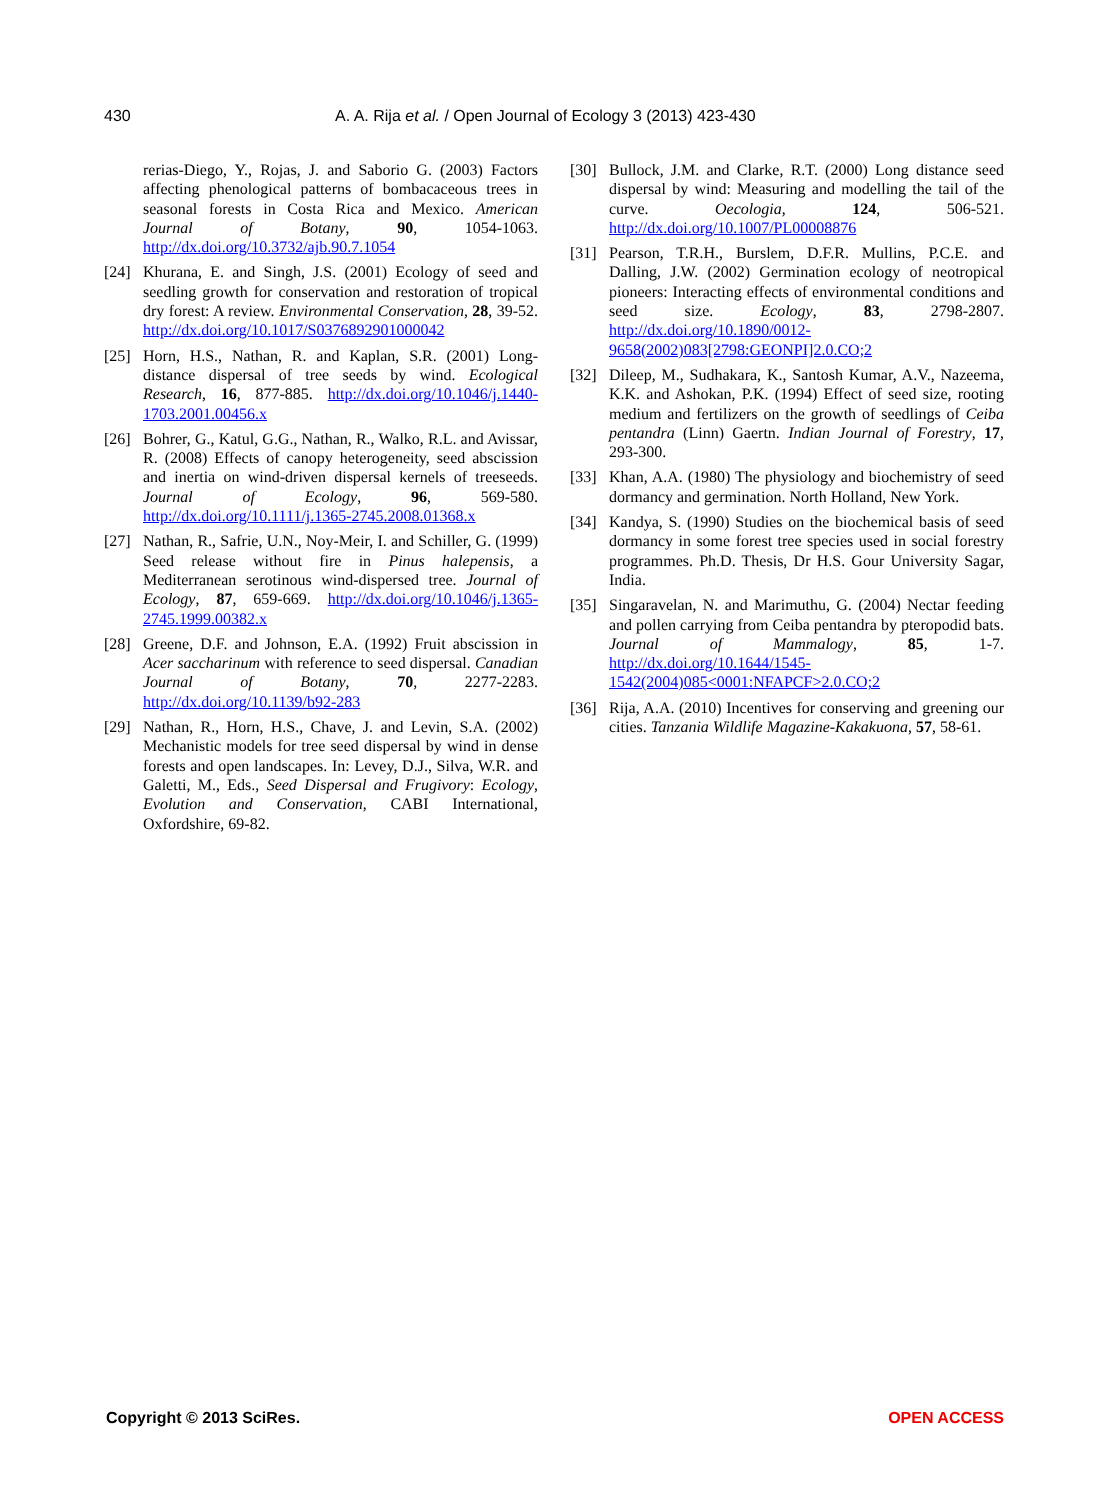430 A. A. Rija et al. / Open Journal of Ecology 3 (2013) 423-430
rerias-Diego, Y., Rojas, J. and Saborio G. (2003) Factors affecting phenological patterns of bombacaceous trees in seasonal forests in Costa Rica and Mexico. American Journal of Botany, 90, 1054-1063. http://dx.doi.org/10.3732/ajb.90.7.1054
[24] Khurana, E. and Singh, J.S. (2001) Ecology of seed and seedling growth for conservation and restoration of tropical dry forest: A review. Environmental Conservation, 28, 39-52. http://dx.doi.org/10.1017/S0376892901000042
[25] Horn, H.S., Nathan, R. and Kaplan, S.R. (2001) Long-distance dispersal of tree seeds by wind. Ecological Research, 16, 877-885. http://dx.doi.org/10.1046/j.1440-1703.2001.00456.x
[26] Bohrer, G., Katul, G.G., Nathan, R., Walko, R.L. and Avissar, R. (2008) Effects of canopy heterogeneity, seed abscission and inertia on wind-driven dispersal kernels of treeseeds. Journal of Ecology, 96, 569-580. http://dx.doi.org/10.1111/j.1365-2745.2008.01368.x
[27] Nathan, R., Safrie, U.N., Noy-Meir, I. and Schiller, G. (1999) Seed release without fire in Pinus halepensis, a Mediterranean serotinous wind-dispersed tree. Journal of Ecology, 87, 659-669. http://dx.doi.org/10.1046/j.1365-2745.1999.00382.x
[28] Greene, D.F. and Johnson, E.A. (1992) Fruit abscission in Acer saccharinum with reference to seed dispersal. Canadian Journal of Botany, 70, 2277-2283. http://dx.doi.org/10.1139/b92-283
[29] Nathan, R., Horn, H.S., Chave, J. and Levin, S.A. (2002) Mechanistic models for tree seed dispersal by wind in dense forests and open landscapes. In: Levey, D.J., Silva, W.R. and Galetti, M., Eds., Seed Dispersal and Frugivory: Ecology, Evolution and Conservation, CABI International, Oxfordshire, 69-82.
[30] Bullock, J.M. and Clarke, R.T. (2000) Long distance seed dispersal by wind: Measuring and modelling the tail of the curve. Oecologia, 124, 506-521. http://dx.doi.org/10.1007/PL00008876
[31] Pearson, T.R.H., Burslem, D.F.R. Mullins, P.C.E. and Dalling, J.W. (2002) Germination ecology of neotropical pioneers: Interacting effects of environmental conditions and seed size. Ecology, 83, 2798-2807. http://dx.doi.org/10.1890/0012-9658(2002)083[2798:GEONPI]2.0.CO;2
[32] Dileep, M., Sudhakara, K., Santosh Kumar, A.V., Nazeema, K.K. and Ashokan, P.K. (1994) Effect of seed size, rooting medium and fertilizers on the growth of seedlings of Ceiba pentandra (Linn) Gaertn. Indian Journal of Forestry, 17, 293-300.
[33] Khan, A.A. (1980) The physiology and biochemistry of seed dormancy and germination. North Holland, New York.
[34] Kandya, S. (1990) Studies on the biochemical basis of seed dormancy in some forest tree species used in social forestry programmes. Ph.D. Thesis, Dr H.S. Gour University Sagar, India.
[35] Singaravelan, N. and Marimuthu, G. (2004) Nectar feeding and pollen carrying from Ceiba pentandra by pteropodid bats. Journal of Mammalogy, 85, 1-7. http://dx.doi.org/10.1644/1545-1542(2004)085<0001:NFAPCF>2.0.CO;2
[36] Rija, A.A. (2010) Incentives for conserving and greening our cities. Tanzania Wildlife Magazine-Kakakuona, 57, 58-61.
Copyright © 2013 SciRes. OPEN ACCESS